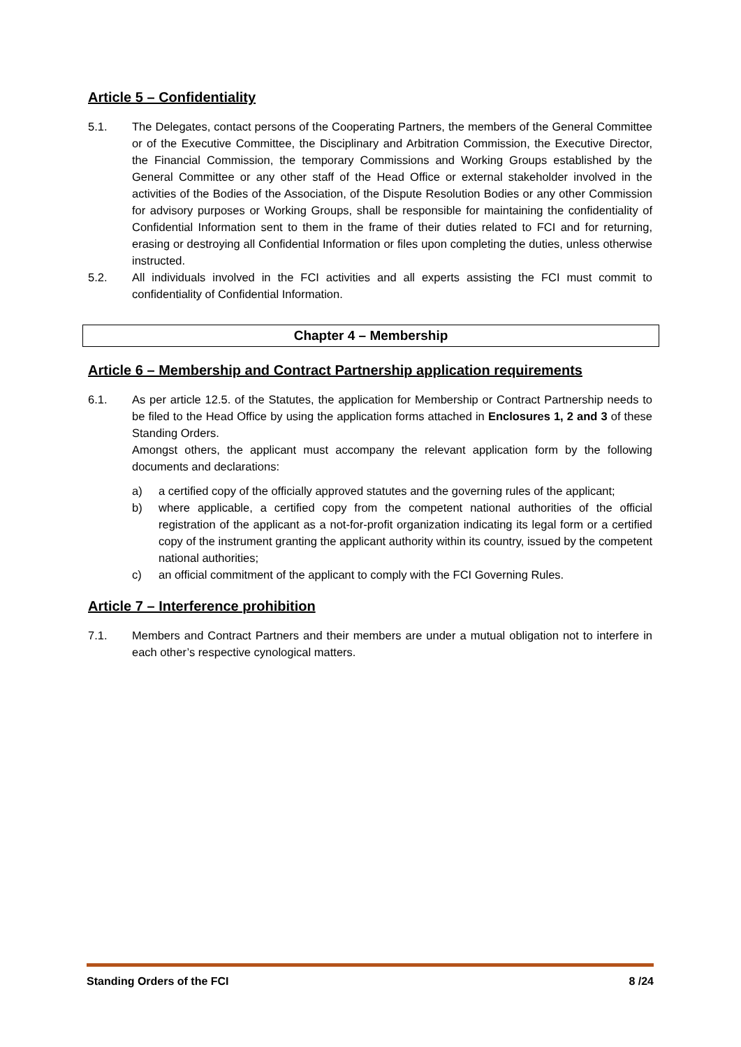Article 5 – Confidentiality
5.1. The Delegates, contact persons of the Cooperating Partners, the members of the General Committee or of the Executive Committee, the Disciplinary and Arbitration Commission, the Executive Director, the Financial Commission, the temporary Commissions and Working Groups established by the General Committee or any other staff of the Head Office or external stakeholder involved in the activities of the Bodies of the Association, of the Dispute Resolution Bodies or any other Commission for advisory purposes or Working Groups, shall be responsible for maintaining the confidentiality of Confidential Information sent to them in the frame of their duties related to FCI and for returning, erasing or destroying all Confidential Information or files upon completing the duties, unless otherwise instructed.
5.2. All individuals involved in the FCI activities and all experts assisting the FCI must commit to confidentiality of Confidential Information.
Chapter 4 – Membership
Article 6 – Membership and Contract Partnership application requirements
6.1. As per article 12.5. of the Statutes, the application for Membership or Contract Partnership needs to be filed to the Head Office by using the application forms attached in Enclosures 1, 2 and 3 of these Standing Orders.
Amongst others, the applicant must accompany the relevant application form by the following documents and declarations:
a) a certified copy of the officially approved statutes and the governing rules of the applicant;
b) where applicable, a certified copy from the competent national authorities of the official registration of the applicant as a not-for-profit organization indicating its legal form or a certified copy of the instrument granting the applicant authority within its country, issued by the competent national authorities;
c) an official commitment of the applicant to comply with the FCI Governing Rules.
Article 7 – Interference prohibition
7.1. Members and Contract Partners and their members are under a mutual obligation not to interfere in each other’s respective cynological matters.
Standing Orders of the FCI 8 /24